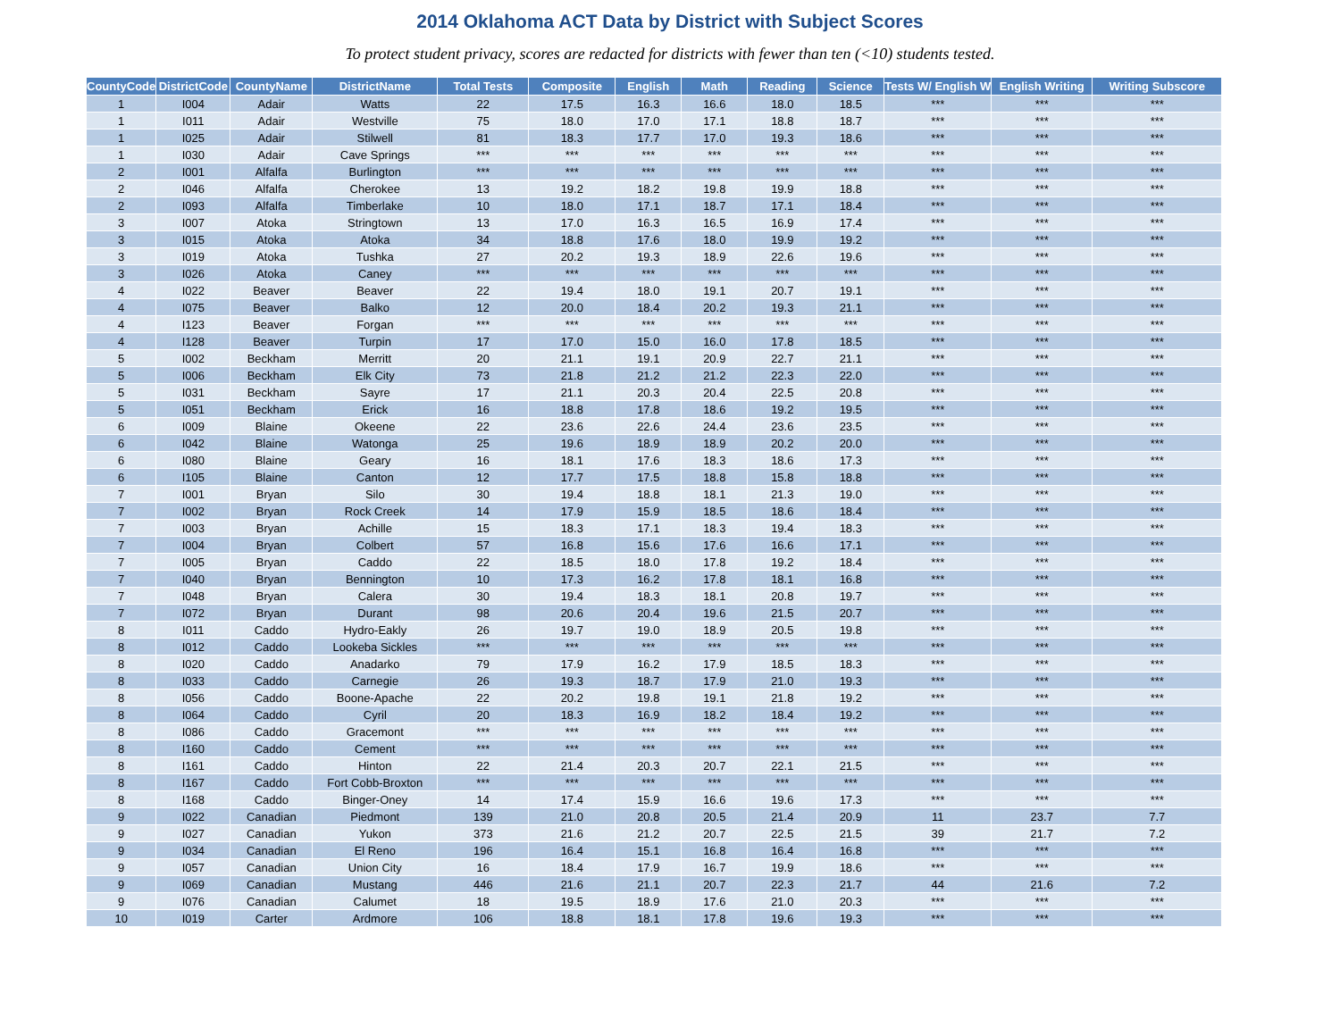2014 Oklahoma ACT Data by District with Subject Scores
To protect student privacy, scores are redacted for districts with fewer than ten (<10) students tested.
| CountyCode | DistrictCode | CountyName | DistrictName | Total Tests | Composite | English | Math | Reading | Science | Tests W/ English W | English Writing | Writing Subscore |
| --- | --- | --- | --- | --- | --- | --- | --- | --- | --- | --- | --- | --- |
| 1 | I004 | Adair | Watts | 22 | 17.5 | 16.3 | 16.6 | 18.0 | 18.5 | *** | *** | *** |
| 1 | I011 | Adair | Westville | 75 | 18.0 | 17.0 | 17.1 | 18.8 | 18.7 | *** | *** | *** |
| 1 | I025 | Adair | Stilwell | 81 | 18.3 | 17.7 | 17.0 | 19.3 | 18.6 | *** | *** | *** |
| 1 | I030 | Adair | Cave Springs | *** | *** | *** | *** | *** | *** | *** | *** | *** |
| 2 | I001 | Alfalfa | Burlington | *** | *** | *** | *** | *** | *** | *** | *** | *** |
| 2 | I046 | Alfalfa | Cherokee | 13 | 19.2 | 18.2 | 19.8 | 19.9 | 18.8 | *** | *** | *** |
| 2 | I093 | Alfalfa | Timberlake | 10 | 18.0 | 17.1 | 18.7 | 17.1 | 18.4 | *** | *** | *** |
| 3 | I007 | Atoka | Stringtown | 13 | 17.0 | 16.3 | 16.5 | 16.9 | 17.4 | *** | *** | *** |
| 3 | I015 | Atoka | Atoka | 34 | 18.8 | 17.6 | 18.0 | 19.9 | 19.2 | *** | *** | *** |
| 3 | I019 | Atoka | Tushka | 27 | 20.2 | 19.3 | 18.9 | 22.6 | 19.6 | *** | *** | *** |
| 3 | I026 | Atoka | Caney | *** | *** | *** | *** | *** | *** | *** | *** | *** |
| 4 | I022 | Beaver | Beaver | 22 | 19.4 | 18.0 | 19.1 | 20.7 | 19.1 | *** | *** | *** |
| 4 | I075 | Beaver | Balko | 12 | 20.0 | 18.4 | 20.2 | 19.3 | 21.1 | *** | *** | *** |
| 4 | I123 | Beaver | Forgan | *** | *** | *** | *** | *** | *** | *** | *** | *** |
| 4 | I128 | Beaver | Turpin | 17 | 17.0 | 15.0 | 16.0 | 17.8 | 18.5 | *** | *** | *** |
| 5 | I002 | Beckham | Merritt | 20 | 21.1 | 19.1 | 20.9 | 22.7 | 21.1 | *** | *** | *** |
| 5 | I006 | Beckham | Elk City | 73 | 21.8 | 21.2 | 21.2 | 22.3 | 22.0 | *** | *** | *** |
| 5 | I031 | Beckham | Sayre | 17 | 21.1 | 20.3 | 20.4 | 22.5 | 20.8 | *** | *** | *** |
| 5 | I051 | Beckham | Erick | 16 | 18.8 | 17.8 | 18.6 | 19.2 | 19.5 | *** | *** | *** |
| 6 | I009 | Blaine | Okeene | 22 | 23.6 | 22.6 | 24.4 | 23.6 | 23.5 | *** | *** | *** |
| 6 | I042 | Blaine | Watonga | 25 | 19.6 | 18.9 | 18.9 | 20.2 | 20.0 | *** | *** | *** |
| 6 | I080 | Blaine | Geary | 16 | 18.1 | 17.6 | 18.3 | 18.6 | 17.3 | *** | *** | *** |
| 6 | I105 | Blaine | Canton | 12 | 17.7 | 17.5 | 18.8 | 15.8 | 18.8 | *** | *** | *** |
| 7 | I001 | Bryan | Silo | 30 | 19.4 | 18.8 | 18.1 | 21.3 | 19.0 | *** | *** | *** |
| 7 | I002 | Bryan | Rock Creek | 14 | 17.9 | 15.9 | 18.5 | 18.6 | 18.4 | *** | *** | *** |
| 7 | I003 | Bryan | Achille | 15 | 18.3 | 17.1 | 18.3 | 19.4 | 18.3 | *** | *** | *** |
| 7 | I004 | Bryan | Colbert | 57 | 16.8 | 15.6 | 17.6 | 16.6 | 17.1 | *** | *** | *** |
| 7 | I005 | Bryan | Caddo | 22 | 18.5 | 18.0 | 17.8 | 19.2 | 18.4 | *** | *** | *** |
| 7 | I040 | Bryan | Bennington | 10 | 17.3 | 16.2 | 17.8 | 18.1 | 16.8 | *** | *** | *** |
| 7 | I048 | Bryan | Calera | 30 | 19.4 | 18.3 | 18.1 | 20.8 | 19.7 | *** | *** | *** |
| 7 | I072 | Bryan | Durant | 98 | 20.6 | 20.4 | 19.6 | 21.5 | 20.7 | *** | *** | *** |
| 8 | I011 | Caddo | Hydro-Eakly | 26 | 19.7 | 19.0 | 18.9 | 20.5 | 19.8 | *** | *** | *** |
| 8 | I012 | Caddo | Lookeba Sickles | *** | *** | *** | *** | *** | *** | *** | *** | *** |
| 8 | I020 | Caddo | Anadarko | 79 | 17.9 | 16.2 | 17.9 | 18.5 | 18.3 | *** | *** | *** |
| 8 | I033 | Caddo | Carnegie | 26 | 19.3 | 18.7 | 17.9 | 21.0 | 19.3 | *** | *** | *** |
| 8 | I056 | Caddo | Boone-Apache | 22 | 20.2 | 19.8 | 19.1 | 21.8 | 19.2 | *** | *** | *** |
| 8 | I064 | Caddo | Cyril | 20 | 18.3 | 16.9 | 18.2 | 18.4 | 19.2 | *** | *** | *** |
| 8 | I086 | Caddo | Gracemont | *** | *** | *** | *** | *** | *** | *** | *** | *** |
| 8 | I160 | Caddo | Cement | *** | *** | *** | *** | *** | *** | *** | *** | *** |
| 8 | I161 | Caddo | Hinton | 22 | 21.4 | 20.3 | 20.7 | 22.1 | 21.5 | *** | *** | *** |
| 8 | I167 | Caddo | Fort Cobb-Broxton | *** | *** | *** | *** | *** | *** | *** | *** | *** |
| 8 | I168 | Caddo | Binger-Oney | 14 | 17.4 | 15.9 | 16.6 | 19.6 | 17.3 | *** | *** | *** |
| 9 | I022 | Canadian | Piedmont | 139 | 21.0 | 20.8 | 20.5 | 21.4 | 20.9 | 11 | 23.7 | 7.7 |
| 9 | I027 | Canadian | Yukon | 373 | 21.6 | 21.2 | 20.7 | 22.5 | 21.5 | 39 | 21.7 | 7.2 |
| 9 | I034 | Canadian | El Reno | 196 | 16.4 | 15.1 | 16.8 | 16.4 | 16.8 | *** | *** | *** |
| 9 | I057 | Canadian | Union City | 16 | 18.4 | 17.9 | 16.7 | 19.9 | 18.6 | *** | *** | *** |
| 9 | I069 | Canadian | Mustang | 446 | 21.6 | 21.1 | 20.7 | 22.3 | 21.7 | 44 | 21.6 | 7.2 |
| 9 | I076 | Canadian | Calumet | 18 | 19.5 | 18.9 | 17.6 | 21.0 | 20.3 | *** | *** | *** |
| 10 | I019 | Carter | Ardmore | 106 | 18.8 | 18.1 | 17.8 | 19.6 | 19.3 | *** | *** | *** |